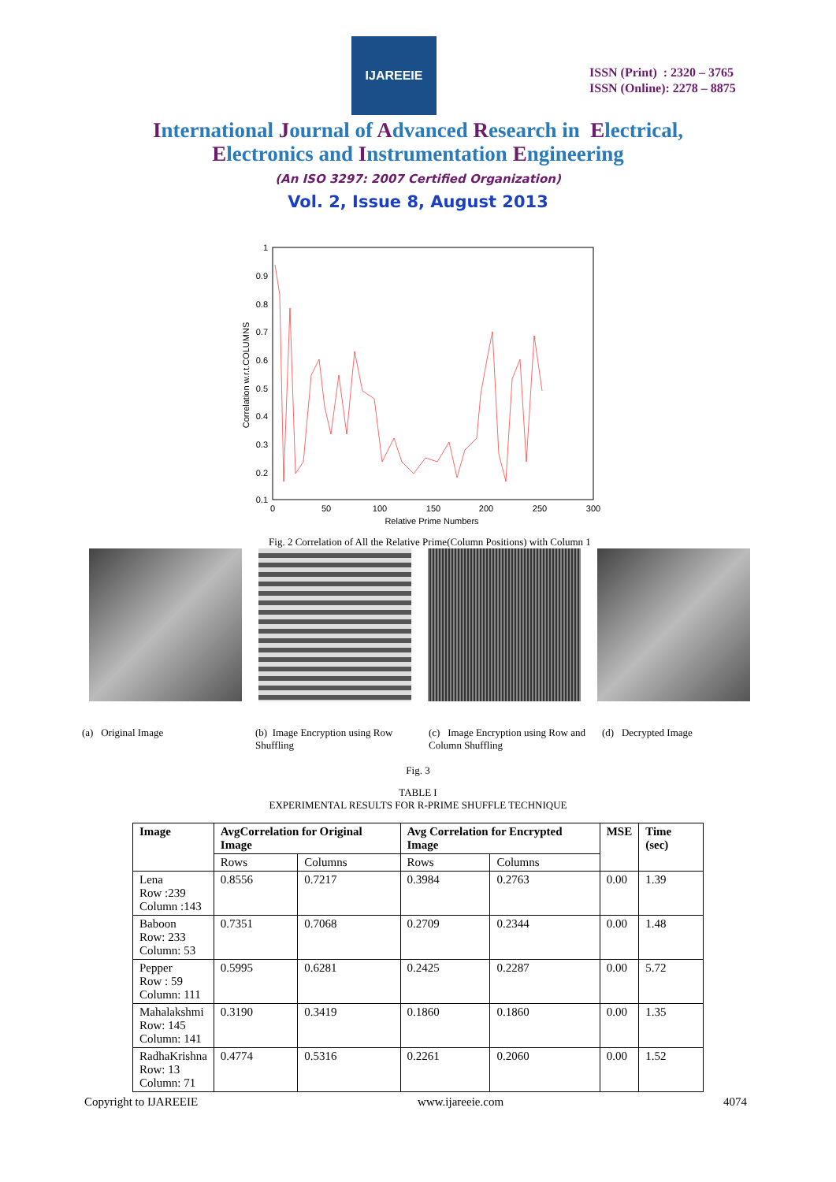IJAREEIE
ISSN (Print) : 2320 – 3765
ISSN (Online): 2278 – 8875
International Journal of Advanced Research in Electrical,
Electronics and Instrumentation Engineering
(An ISO 3297: 2007 Certified Organization)
Vol. 2, Issue 8, August 2013
1
0.9
0.8
0.7
0.6
0.5
0.4
0.3
0.2
0.1
0
50
100
150
200
250
300
Relative Prime Numbers
Correlation w.r.t.COLUMNS
Fig. 2 Correlation of All the Relative Prime(Column Positions) with Column 1
(a) Original Image (b) Image Encryption using Row Shuffling
(c) Image Encryption using Row and Column Shuffling
(d) Decrypted Image
Fig. 3
TABLE I
EXPERIMENTAL RESULTS FOR R-PRIME SHUFFLE TECHNIQUE
| Image | AvgCorrelation for Original Image | | Avg Correlation for Encrypted Image | | MSE | Time (sec) |
| --- | --- | --- | --- | --- | --- | --- |
| | Rows | Columns | Rows | Columns | | |
| Lena Row :239 Column :143 | 0.8556 | 0.7217 | 0.3984 | 0.2763 | 0.00 | 1.39 |
| Baboon Row: 233 Column: 53 | 0.7351 | 0.7068 | 0.2709 | 0.2344 | 0.00 | 1.48 |
| Pepper Row : 59 Column: 111 | 0.5995 | 0.6281 | 0.2425 | 0.2287 | 0.00 | 5.72 |
| Mahalakshmi Row: 145 Column: 141 | 0.3190 | 0.3419 | 0.1860 | 0.1860 | 0.00 | 1.35 |
| RadhaKrishna Row: 13 Column: 71 | 0.4774 | 0.5316 | 0.2261 | 0.2060 | 0.00 | 1.52 |
Copyright to IJAREEIE www.ijareeie.com 4074